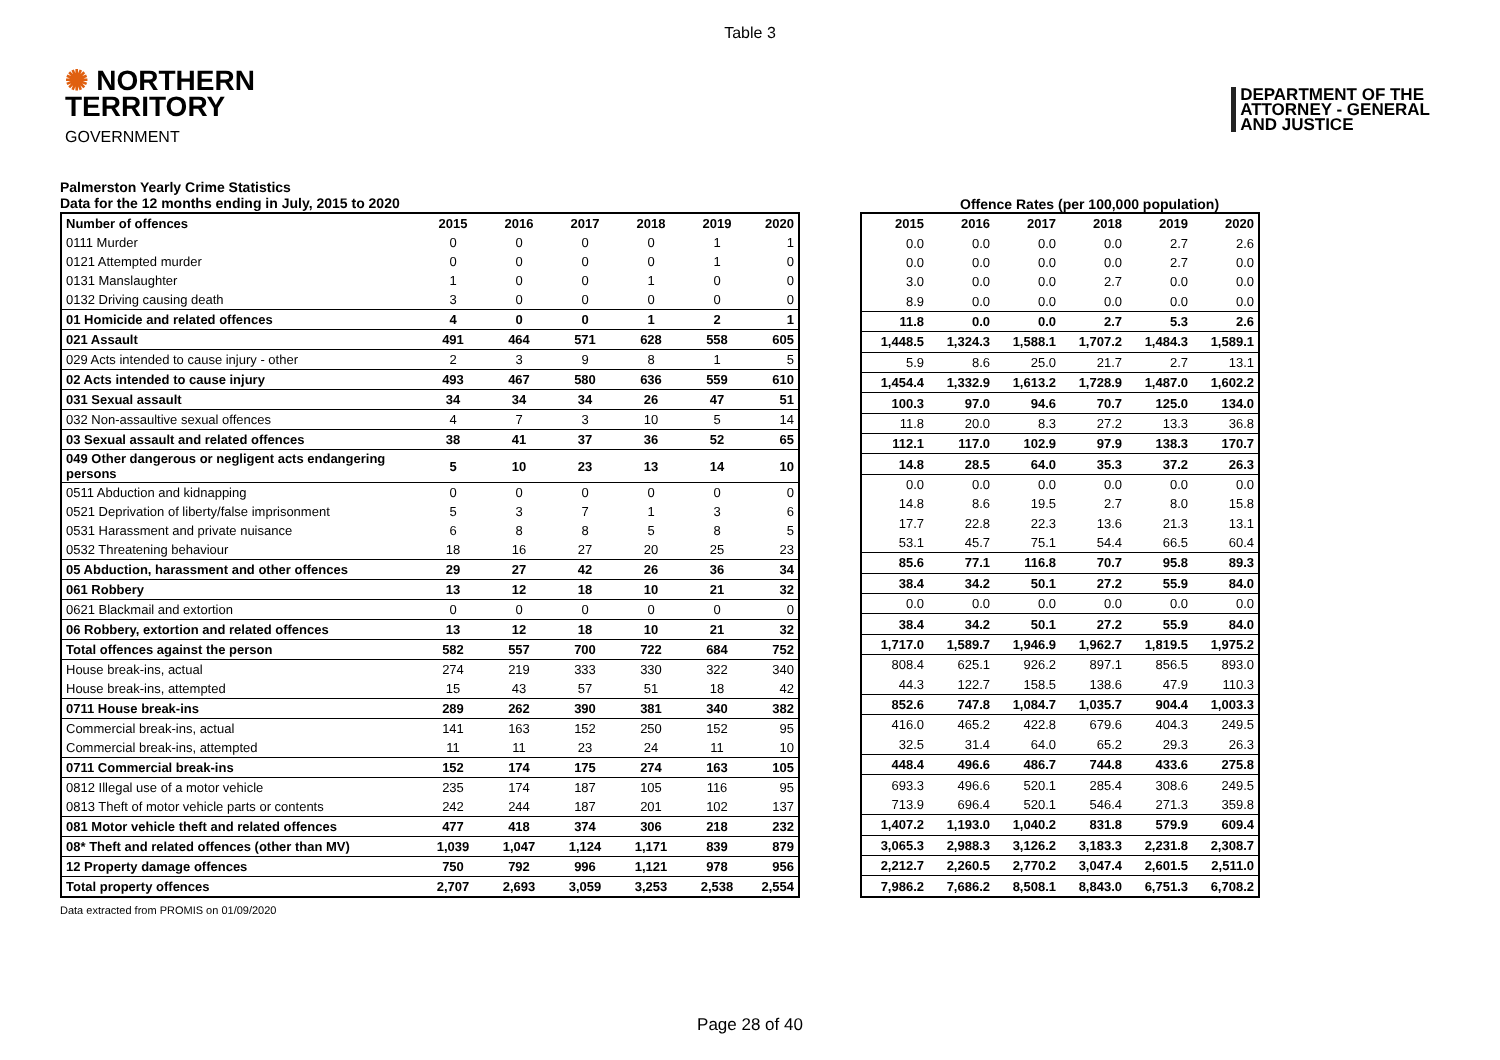Table 3
✺ NORTHERN
TERRITORY
GOVERNMENT
DEPARTMENT OF THE
ATTORNEY - GENERAL
AND JUSTICE
Palmerston Yearly Crime Statistics
Data for the 12 months ending in July, 2015 to 2020
Offence Rates (per 100,000 population)
| Number of offences | 2015 | 2016 | 2017 | 2018 | 2019 | 2020 |
| --- | --- | --- | --- | --- | --- | --- |
| 0111 Murder | 0 | 0 | 0 | 0 | 1 | 1 |
| 0121 Attempted murder | 0 | 0 | 0 | 0 | 1 | 0 |
| 0131 Manslaughter | 1 | 0 | 0 | 1 | 0 | 0 |
| 0132 Driving causing death | 3 | 0 | 0 | 0 | 0 | 0 |
| 01 Homicide and related offences | 4 | 0 | 0 | 1 | 2 | 1 |
| 021 Assault | 491 | 464 | 571 | 628 | 558 | 605 |
| 029 Acts intended to cause injury - other | 2 | 3 | 9 | 8 | 1 | 5 |
| 02 Acts intended to cause injury | 493 | 467 | 580 | 636 | 559 | 610 |
| 031 Sexual assault | 34 | 34 | 34 | 26 | 47 | 51 |
| 032 Non-assaultive sexual offences | 4 | 7 | 3 | 10 | 5 | 14 |
| 03 Sexual assault and related offences | 38 | 41 | 37 | 36 | 52 | 65 |
| 049 Other dangerous or negligent acts endangering persons | 5 | 10 | 23 | 13 | 14 | 10 |
| 0511 Abduction and kidnapping | 0 | 0 | 0 | 0 | 0 | 0 |
| 0521 Deprivation of liberty/false imprisonment | 5 | 3 | 7 | 1 | 3 | 6 |
| 0531 Harassment and private nuisance | 6 | 8 | 8 | 5 | 8 | 5 |
| 0532 Threatening behaviour | 18 | 16 | 27 | 20 | 25 | 23 |
| 05 Abduction, harassment and other offences | 29 | 27 | 42 | 26 | 36 | 34 |
| 061 Robbery | 13 | 12 | 18 | 10 | 21 | 32 |
| 0621 Blackmail and extortion | 0 | 0 | 0 | 0 | 0 | 0 |
| 06 Robbery, extortion and related offences | 13 | 12 | 18 | 10 | 21 | 32 |
| Total offences against the person | 582 | 557 | 700 | 722 | 684 | 752 |
| House break-ins, actual | 274 | 219 | 333 | 330 | 322 | 340 |
| House break-ins, attempted | 15 | 43 | 57 | 51 | 18 | 42 |
| 0711 House break-ins | 289 | 262 | 390 | 381 | 340 | 382 |
| Commercial break-ins, actual | 141 | 163 | 152 | 250 | 152 | 95 |
| Commercial break-ins, attempted | 11 | 11 | 23 | 24 | 11 | 10 |
| 0711 Commercial break-ins | 152 | 174 | 175 | 274 | 163 | 105 |
| 0812 Illegal use of a motor vehicle | 235 | 174 | 187 | 105 | 116 | 95 |
| 0813 Theft of motor vehicle parts or contents | 242 | 244 | 187 | 201 | 102 | 137 |
| 081 Motor vehicle theft and related offences | 477 | 418 | 374 | 306 | 218 | 232 |
| 08* Theft and related offences (other than MV) | 1,039 | 1,047 | 1,124 | 1,171 | 839 | 879 |
| 12 Property damage offences | 750 | 792 | 996 | 1,121 | 978 | 956 |
| Total property offences | 2,707 | 2,693 | 3,059 | 3,253 | 2,538 | 2,554 |
| 2015 | 2016 | 2017 | 2018 | 2019 | 2020 |
| --- | --- | --- | --- | --- | --- |
| 0.0 | 0.0 | 0.0 | 0.0 | 2.7 | 2.6 |
| 0.0 | 0.0 | 0.0 | 0.0 | 2.7 | 0.0 |
| 3.0 | 0.0 | 0.0 | 2.7 | 0.0 | 0.0 |
| 8.9 | 0.0 | 0.0 | 0.0 | 0.0 | 0.0 |
| 11.8 | 0.0 | 0.0 | 2.7 | 5.3 | 2.6 |
| 1,448.5 | 1,324.3 | 1,588.1 | 1,707.2 | 1,484.3 | 1,589.1 |
| 5.9 | 8.6 | 25.0 | 21.7 | 2.7 | 13.1 |
| 1,454.4 | 1,332.9 | 1,613.2 | 1,728.9 | 1,487.0 | 1,602.2 |
| 100.3 | 97.0 | 94.6 | 70.7 | 125.0 | 134.0 |
| 11.8 | 20.0 | 8.3 | 27.2 | 13.3 | 36.8 |
| 112.1 | 117.0 | 102.9 | 97.9 | 138.3 | 170.7 |
| 14.8 | 28.5 | 64.0 | 35.3 | 37.2 | 26.3 |
| 0.0 | 0.0 | 0.0 | 0.0 | 0.0 | 0.0 |
| 14.8 | 8.6 | 19.5 | 2.7 | 8.0 | 15.8 |
| 17.7 | 22.8 | 22.3 | 13.6 | 21.3 | 13.1 |
| 53.1 | 45.7 | 75.1 | 54.4 | 66.5 | 60.4 |
| 85.6 | 77.1 | 116.8 | 70.7 | 95.8 | 89.3 |
| 38.4 | 34.2 | 50.1 | 27.2 | 55.9 | 84.0 |
| 0.0 | 0.0 | 0.0 | 0.0 | 0.0 | 0.0 |
| 38.4 | 34.2 | 50.1 | 27.2 | 55.9 | 84.0 |
| 1,717.0 | 1,589.7 | 1,946.9 | 1,962.7 | 1,819.5 | 1,975.2 |
| 808.4 | 625.1 | 926.2 | 897.1 | 856.5 | 893.0 |
| 44.3 | 122.7 | 158.5 | 138.6 | 47.9 | 110.3 |
| 852.6 | 747.8 | 1,084.7 | 1,035.7 | 904.4 | 1,003.3 |
| 416.0 | 465.2 | 422.8 | 679.6 | 404.3 | 249.5 |
| 32.5 | 31.4 | 64.0 | 65.2 | 29.3 | 26.3 |
| 448.4 | 496.6 | 486.7 | 744.8 | 433.6 | 275.8 |
| 693.3 | 496.6 | 520.1 | 285.4 | 308.6 | 249.5 |
| 713.9 | 696.4 | 520.1 | 546.4 | 271.3 | 359.8 |
| 1,407.2 | 1,193.0 | 1,040.2 | 831.8 | 579.9 | 609.4 |
| 3,065.3 | 2,988.3 | 3,126.2 | 3,183.3 | 2,231.8 | 2,308.7 |
| 2,212.7 | 2,260.5 | 2,770.2 | 3,047.4 | 2,601.5 | 2,511.0 |
| 7,986.2 | 7,686.2 | 8,508.1 | 8,843.0 | 6,751.3 | 6,708.2 |
Data extracted from PROMIS on 01/09/2020
Page 28 of 40